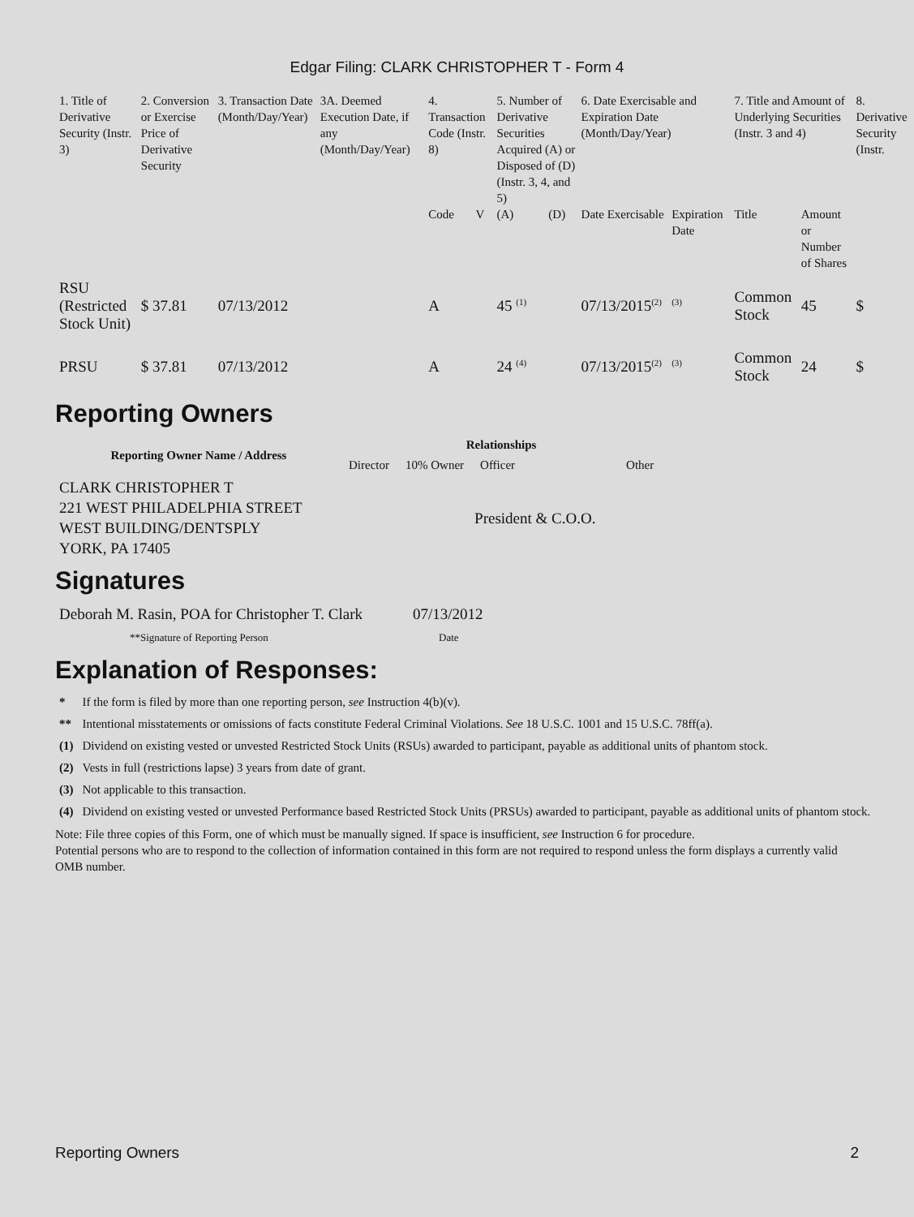Edgar Filing: CLARK CHRISTOPHER T - Form 4
| 1. Title of Derivative Security (Instr. 3) | 2. Conversion or Exercise Price of Derivative Security | 3. Transaction Date (Month/Day/Year) | 3A. Deemed Execution Date, if any (Month/Day/Year) | 4. Transaction Code (Instr. 8) | | 5. Number of Derivative Securities Acquired (A) or Disposed of (D) (Instr. 3, 4, and 5) | | 6. Date Exercisable and Expiration Date (Month/Day/Year) | | 7. Title and Amount of Underlying Securities (Instr. 3 and 4) | | 8. Derivative Security (Instr. |
| --- | --- | --- | --- | --- | --- | --- | --- | --- | --- | --- | --- | --- |
| | | | | Code | V | (A) | (D) | Date Exercisable | Expiration Date | Title | Amount or Number of Shares | |
| RSU (Restricted Stock Unit) | $ 37.81 | 07/13/2012 | | A | | 45 <sup>(1)</sup> | | 07/13/2015<sup>(2)</sup> | <sup>(3)</sup> | Common Stock | 45 | $ |
| PRSU | $ 37.81 | 07/13/2012 | | A | | 24 <sup>(4)</sup> | | 07/13/2015<sup>(2)</sup> | <sup>(3)</sup> | Common Stock | 24 | $ |
Reporting Owners
| Reporting Owner Name / Address | Relationships | | | |
| --- | --- | --- | --- | --- |
| | Director | 10% Owner | Officer | Other |
| CLARK CHRISTOPHER T 221 WEST PHILADELPHIA STREET WEST BUILDING/DENTSPLY YORK, PA 17405 | | | President & C.O.O. | |
Signatures
| Deborah M. Rasin, POA for Christopher T. Clark | 07/13/2012 |
| **Signature of Reporting Person | Date |
Explanation of Responses:
| * | If the form is filed by more than one reporting person, see Instruction 4(b)(v). |
| ** | Intentional misstatements or omissions of facts constitute Federal Criminal Violations. See 18 U.S.C. 1001 and 15 U.S.C. 78ff(a). |
| (1) | Dividend on existing vested or unvested Restricted Stock Units (RSUs) awarded to participant, payable as additional units of phantom stock. |
| (2) | Vests in full (restrictions lapse) 3 years from date of grant. |
| (3) | Not applicable to this transaction. |
| (4) | Dividend on existing vested or unvested Performance based Restricted Stock Units (PRSUs) awarded to participant, payable as additional units of phantom stock. |
Note: File three copies of this Form, one of which must be manually signed. If space is insufficient, see Instruction 6 for procedure.
Potential persons who are to respond to the collection of information contained in this form are not required to respond unless the form displays a currently valid OMB number.
Reporting Owners 2